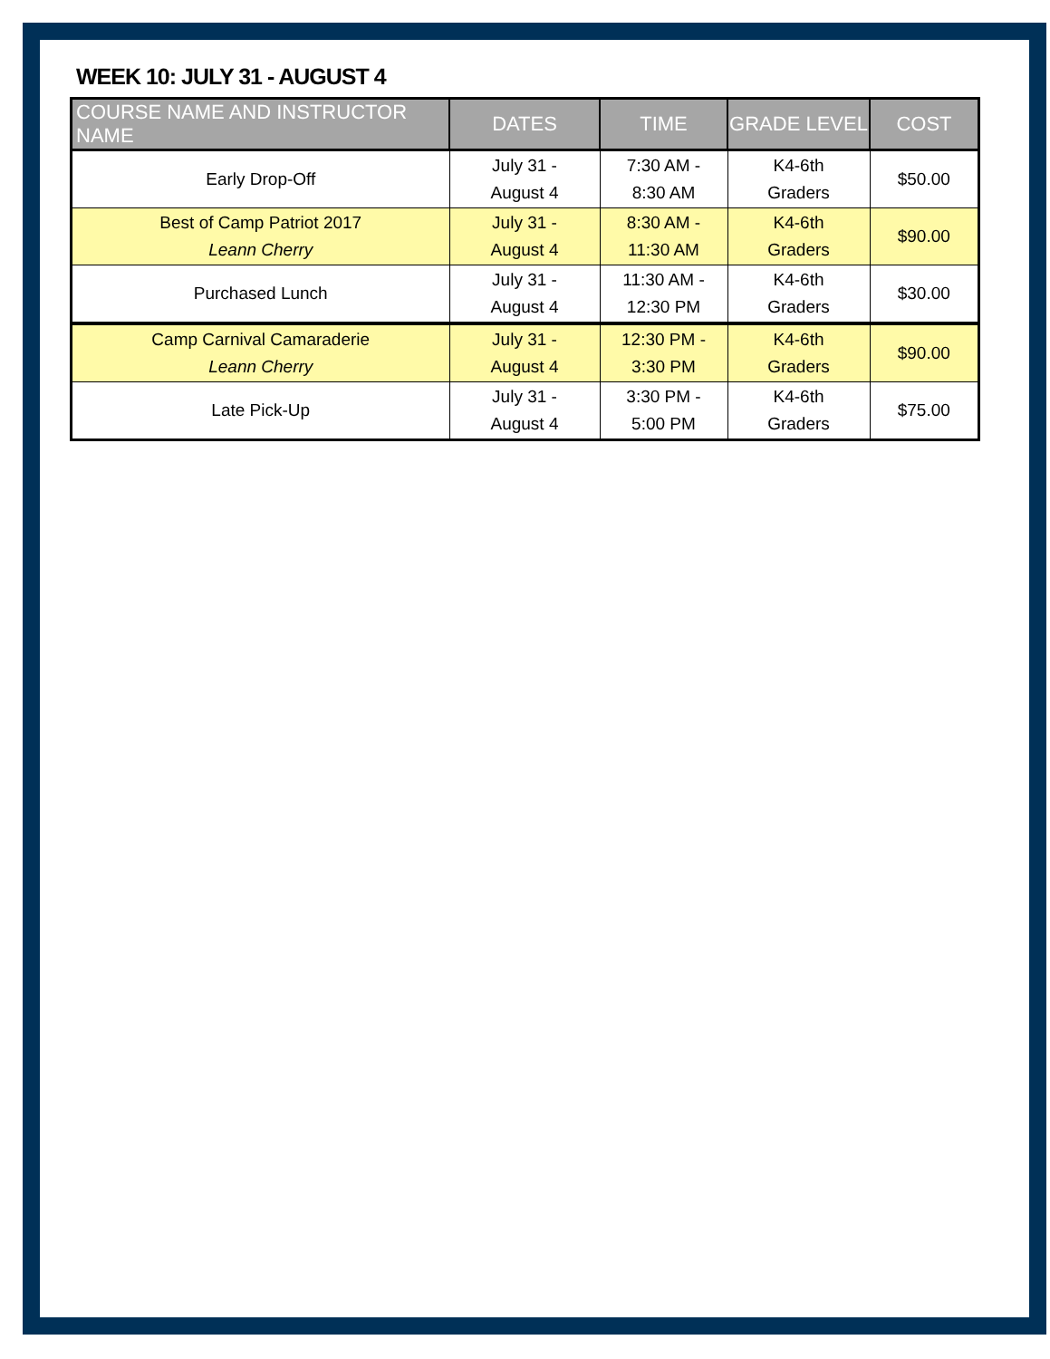WEEK 10: JULY 31 - AUGUST 4
| COURSE NAME AND INSTRUCTOR NAME | DATES | TIME | GRADE LEVEL | COST |
| --- | --- | --- | --- | --- |
| Early Drop-Off | July 31 - August 4 | 7:30 AM - 8:30 AM | K4-6th Graders | $50.00 |
| Best of Camp Patriot 2017 Leann Cherry | July 31 - August 4 | 8:30 AM - 11:30 AM | K4-6th Graders | $90.00 |
| Purchased Lunch | July 31 - August 4 | 11:30 AM - 12:30 PM | K4-6th Graders | $30.00 |
| Camp Carnival Camaraderie Leann Cherry | July 31 - August 4 | 12:30 PM - 3:30 PM | K4-6th Graders | $90.00 |
| Late Pick-Up | July 31 - August 4 | 3:30 PM - 5:00 PM | K4-6th Graders | $75.00 |